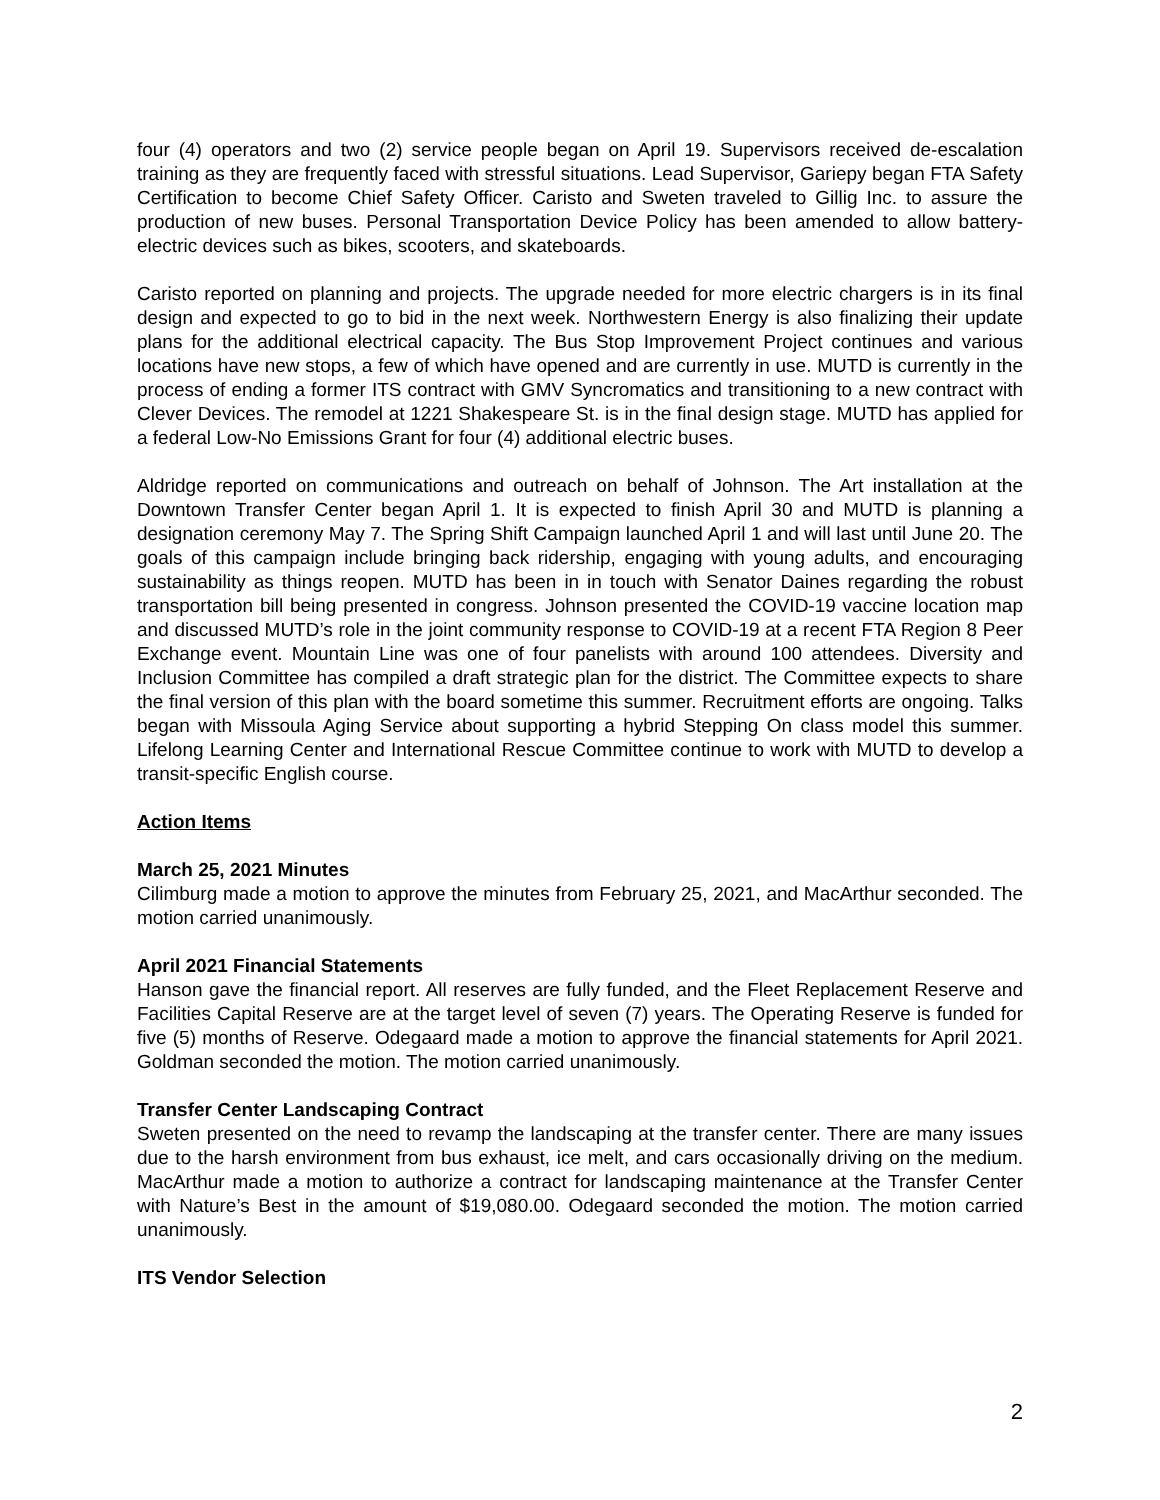four (4) operators and two (2) service people began on April 19. Supervisors received de-escalation training as they are frequently faced with stressful situations. Lead Supervisor, Gariepy began FTA Safety Certification to become Chief Safety Officer. Caristo and Sweten traveled to Gillig Inc. to assure the production of new buses. Personal Transportation Device Policy has been amended to allow battery-electric devices such as bikes, scooters, and skateboards.
Caristo reported on planning and projects. The upgrade needed for more electric chargers is in its final design and expected to go to bid in the next week. Northwestern Energy is also finalizing their update plans for the additional electrical capacity. The Bus Stop Improvement Project continues and various locations have new stops, a few of which have opened and are currently in use. MUTD is currently in the process of ending a former ITS contract with GMV Syncromatics and transitioning to a new contract with Clever Devices. The remodel at 1221 Shakespeare St. is in the final design stage. MUTD has applied for a federal Low-No Emissions Grant for four (4) additional electric buses.
Aldridge reported on communications and outreach on behalf of Johnson. The Art installation at the Downtown Transfer Center began April 1. It is expected to finish April 30 and MUTD is planning a designation ceremony May 7. The Spring Shift Campaign launched April 1 and will last until June 20. The goals of this campaign include bringing back ridership, engaging with young adults, and encouraging sustainability as things reopen. MUTD has been in in touch with Senator Daines regarding the robust transportation bill being presented in congress. Johnson presented the COVID-19 vaccine location map and discussed MUTD’s role in the joint community response to COVID-19 at a recent FTA Region 8 Peer Exchange event. Mountain Line was one of four panelists with around 100 attendees. Diversity and Inclusion Committee has compiled a draft strategic plan for the district. The Committee expects to share the final version of this plan with the board sometime this summer. Recruitment efforts are ongoing. Talks began with Missoula Aging Service about supporting a hybrid Stepping On class model this summer. Lifelong Learning Center and International Rescue Committee continue to work with MUTD to develop a transit-specific English course.
Action Items
March 25, 2021 Minutes
Cilimburg made a motion to approve the minutes from February 25, 2021, and MacArthur seconded. The motion carried unanimously.
April 2021 Financial Statements
Hanson gave the financial report. All reserves are fully funded, and the Fleet Replacement Reserve and Facilities Capital Reserve are at the target level of seven (7) years. The Operating Reserve is funded for five (5) months of Reserve. Odegaard made a motion to approve the financial statements for April 2021. Goldman seconded the motion. The motion carried unanimously.
Transfer Center Landscaping Contract
Sweten presented on the need to revamp the landscaping at the transfer center. There are many issues due to the harsh environment from bus exhaust, ice melt, and cars occasionally driving on the medium. MacArthur made a motion to authorize a contract for landscaping maintenance at the Transfer Center with Nature’s Best in the amount of $19,080.00. Odegaard seconded the motion. The motion carried unanimously.
ITS Vendor Selection
2